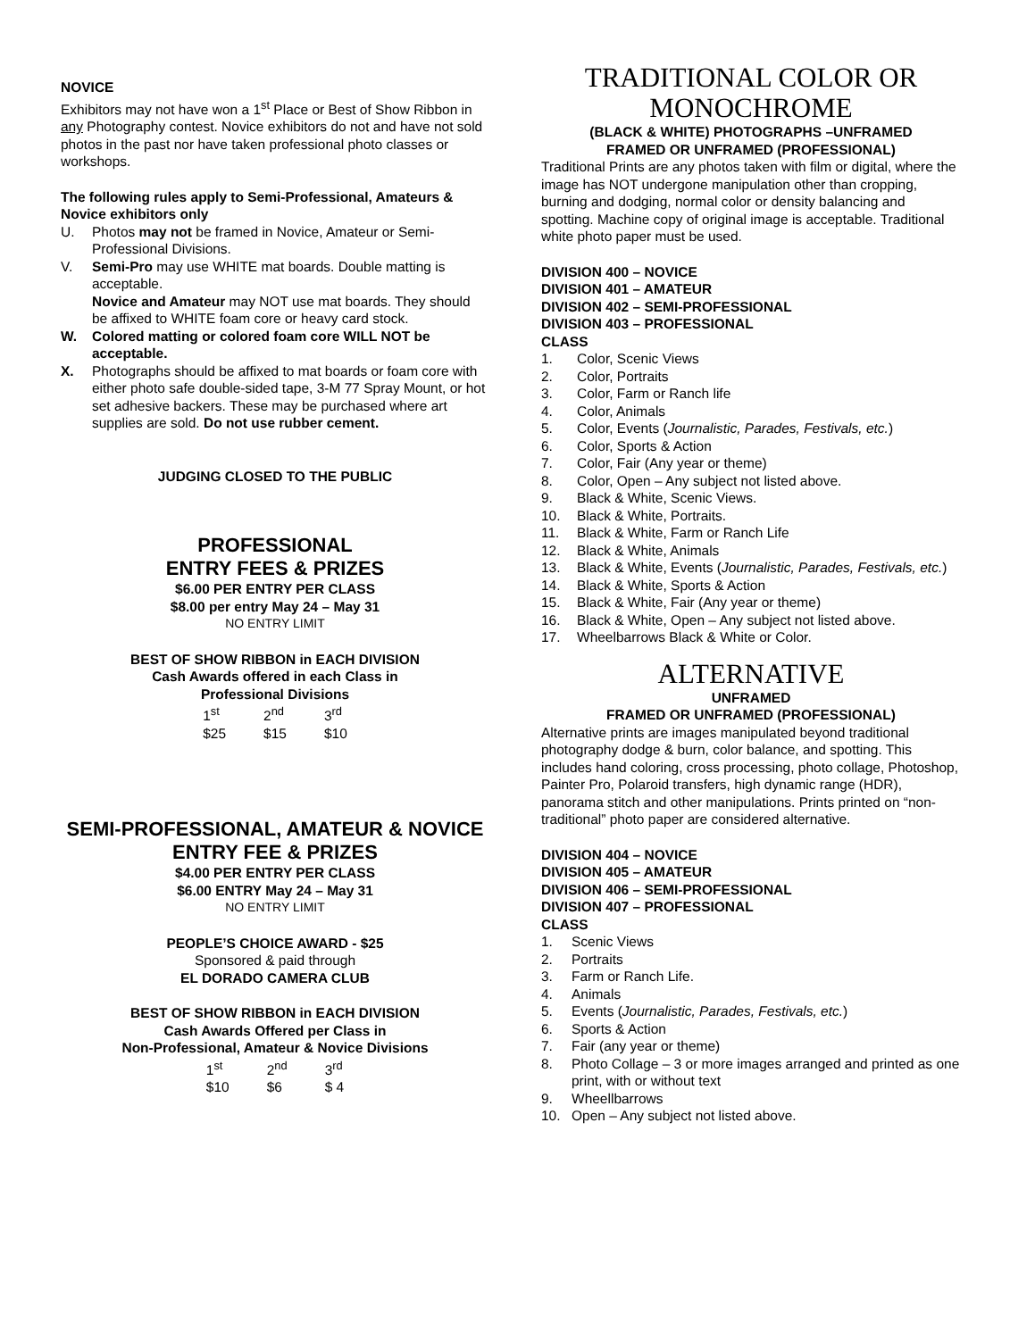NOVICE
Exhibitors may not have won a 1<sup>st</sup> Place or Best of Show Ribbon in any Photography contest. Novice exhibitors do not and have not sold photos in the past nor have taken professional photo classes or workshops.
The following rules apply to Semi-Professional, Amateurs & Novice exhibitors only
U. Photos may not be framed in Novice, Amateur or Semi-Professional Divisions.
V. Semi-Pro may use WHITE mat boards. Double matting is acceptable.
Novice and Amateur may NOT use mat boards. They should be affixed to WHITE foam core or heavy card stock.
W. Colored matting or colored foam core WILL NOT be acceptable.
X. Photographs should be affixed to mat boards or foam core with either photo safe double-sided tape, 3-M 77 Spray Mount, or hot set adhesive backers. These may be purchased where art supplies are sold. Do not use rubber cement.
JUDGING CLOSED TO THE PUBLIC
PROFESSIONAL
ENTRY FEES & PRIZES
$6.00 PER ENTRY PER CLASS
$8.00 per entry May 24 – May 31
NO ENTRY LIMIT
BEST OF SHOW RIBBON in EACH DIVISION
Cash Awards offered in each Class in
Professional Divisions
1<sup>st</sup>
$25 2<sup>nd</sup>
$15 3<sup>rd</sup>
$10
SEMI-PROFESSIONAL, AMATEUR & NOVICE
ENTRY FEE & PRIZES
$4.00 PER ENTRY PER CLASS
$6.00 ENTRY May 24 – May 31
NO ENTRY LIMIT
PEOPLE’S CHOICE AWARD - $25
Sponsored & paid through
EL DORADO CAMERA CLUB
BEST OF SHOW RIBBON in EACH DIVISION
Cash Awards Offered per Class in
Non-Professional, Amateur & Novice Divisions
1<sup>st</sup>
$10 2<sup>nd</sup>
$6 3<sup>rd</sup>
$ 4
TRADITIONAL COLOR OR MONOCHROME
(BLACK & WHITE) PHOTOGRAPHS –UNFRAMED
FRAMED OR UNFRAMED (PROFESSIONAL)
Traditional Prints are any photos taken with film or digital, where the image has NOT undergone manipulation other than cropping, burning and dodging, normal color or density balancing and spotting. Machine copy of original image is acceptable. Traditional white photo paper must be used.
DIVISION 400 – NOVICE
DIVISION 401 – AMATEUR
DIVISION 402 – SEMI-PROFESSIONAL
DIVISION 403 – PROFESSIONAL
CLASS
1. Color, Scenic Views
2. Color, Portraits
3. Color, Farm or Ranch life
4. Color, Animals
5. Color, Events (Journalistic, Parades, Festivals, etc.)
6. Color, Sports & Action
7. Color, Fair (Any year or theme)
8. Color, Open – Any subject not listed above.
9. Black & White, Scenic Views.
10. Black & White, Portraits.
11. Black & White, Farm or Ranch Life
12. Black & White, Animals
13. Black & White, Events (Journalistic, Parades, Festivals, etc.)
14. Black & White, Sports & Action
15. Black & White, Fair (Any year or theme)
16. Black & White, Open – Any subject not listed above.
17. Wheelbarrows Black & White or Color.
ALTERNATIVE
UNFRAMED
FRAMED OR UNFRAMED (PROFESSIONAL)
Alternative prints are images manipulated beyond traditional photography dodge & burn, color balance, and spotting. This includes hand coloring, cross processing, photo collage, Photoshop, Painter Pro, Polaroid transfers, high dynamic range (HDR), panorama stitch and other manipulations. Prints printed on “non-traditional” photo paper are considered alternative.
DIVISION 404 – NOVICE
DIVISION 405 – AMATEUR
DIVISION 406 – SEMI-PROFESSIONAL
DIVISION 407 – PROFESSIONAL
CLASS
1. Scenic Views
2. Portraits
3. Farm or Ranch Life.
4. Animals
5. Events (Journalistic, Parades, Festivals, etc.)
6. Sports & Action
7. Fair (any year or theme)
8. Photo Collage – 3 or more images arranged and printed as one print, with or without text
9. Wheellbarrows
10. Open – Any subject not listed above.